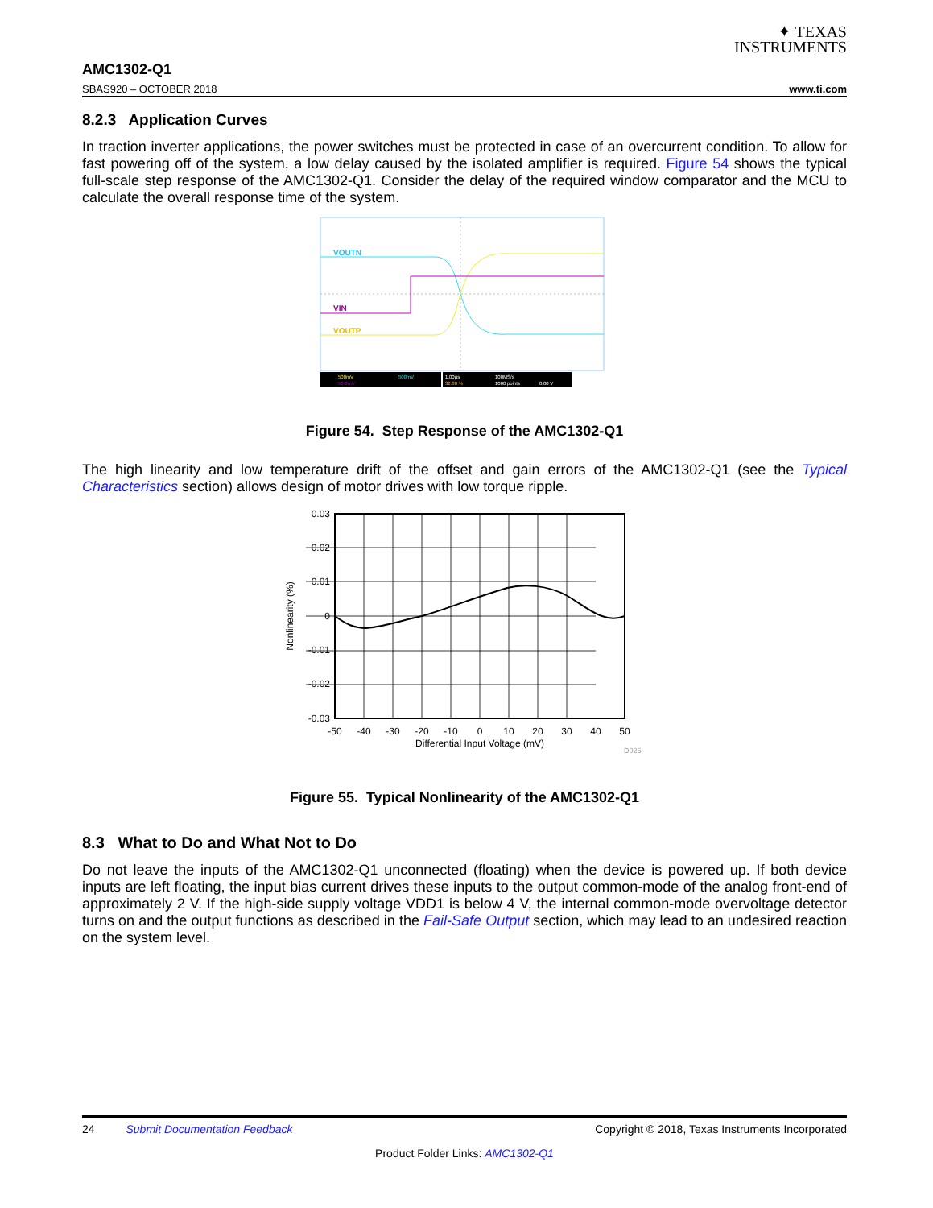✦ TEXAS
INSTRUMENTS
AMC1302-Q1
SBAS920 – OCTOBER 2018 www.ti.com
8.2.3 Application Curves
In traction inverter applications, the power switches must be protected in case of an overcurrent condition. To allow for fast powering off of the system, a low delay caused by the isolated amplifier is required. Figure 54 shows the typical full-scale step response of the AMC1302-Q1. Consider the delay of the required window comparator and the MCU to calculate the overall response time of the system.
VOUTN
VIN
VOUTP
500mV
500mV
50.0mV
1.00µs
32.80 %
100MS/s
1000 points
0.00 V
Figure 54. Step Response of the AMC1302-Q1
The high linearity and low temperature drift of the offset and gain errors of the AMC1302-Q1 (see the Typical Characteristics section) allows design of motor drives with low torque ripple.
0.03
0.02
0.01
0
-0.01
-0.02
-0.03
-50
-40
-30
-20
-10
0
10
20
30
40
50
Differential Input Voltage (mV)
Nonlinearity (%)
D026
Figure 55. Typical Nonlinearity of the AMC1302-Q1
8.3 What to Do and What Not to Do
Do not leave the inputs of the AMC1302-Q1 unconnected (floating) when the device is powered up. If both device inputs are left floating, the input bias current drives these inputs to the output common-mode of the analog front-end of approximately 2 V. If the high-side supply voltage VDD1 is below 4 V, the internal common-mode overvoltage detector turns on and the output functions as described in the Fail-Safe Output section, which may lead to an undesired reaction on the system level.
24 Submit Documentation Feedback Copyright © 2018, Texas Instruments Incorporated
Product Folder Links: AMC1302-Q1